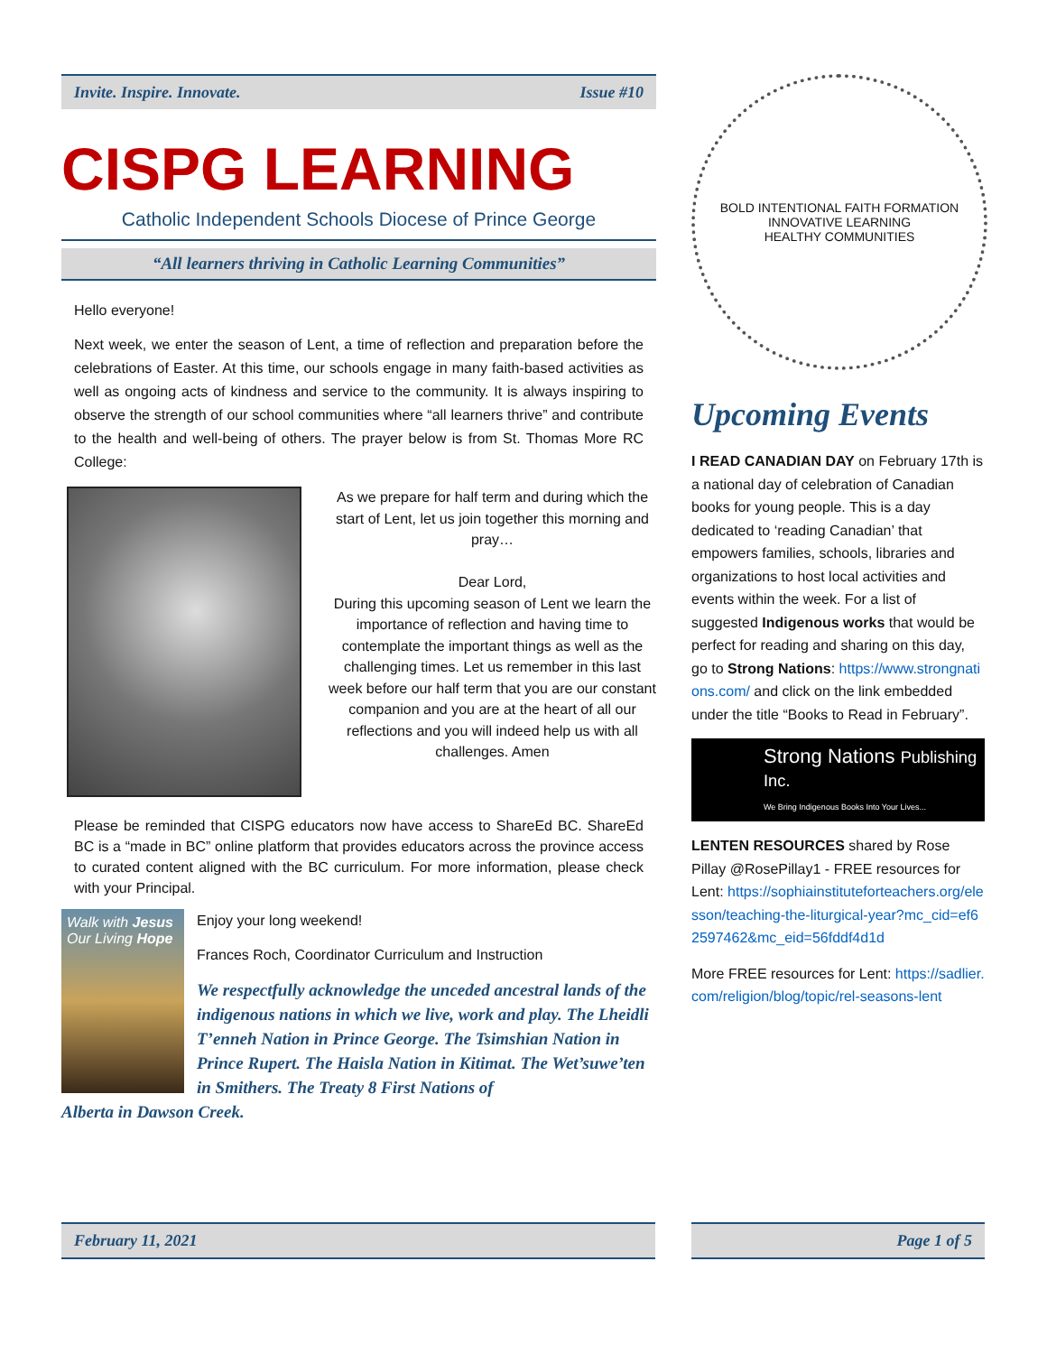Invite. Inspire. Innovate. Issue #10
CISPG LEARNING
Catholic Independent Schools Diocese of Prince George
“All learners thriving in Catholic Learning Communities”
Hello everyone!
Next week, we enter the season of Lent, a time of reflection and preparation before the celebrations of Easter. At this time, our schools engage in many faith-based activities as well as ongoing acts of kindness and service to the community. It is always inspiring to observe the strength of our school communities where “all learners thrive” and contribute to the health and well-being of others. The prayer below is from St. Thomas More RC College:
As we prepare for half term and during which the start of Lent, let us join together this morning and pray…
Dear Lord,
During this upcoming season of Lent we learn the importance of reflection and having time to contemplate the important things as well as the challenging times. Let us remember in this last week before our half term that you are our constant companion and you are at the heart of all our reflections and you will indeed help us with all challenges. Amen
Please be reminded that CISPG educators now have access to ShareEd BC. ShareEd BC is a “made in BC” online platform that provides educators across the province access to curated content aligned with the BC curriculum. For more information, please check with your Principal.
Walk with Jesus
Our Living Hope
Enjoy your long weekend!
Frances Roch, Coordinator Curriculum and Instruction
We respectfully acknowledge the unceded ancestral lands of the indigenous nations in which we live, work and play. The Lheidli T’enneh Nation in Prince George. The Tsimshian Nation in Prince Rupert. The Haisla Nation in Kitimat. The Wet’suwe’ten in Smithers. The Treaty 8 First Nations of
Alberta in Dawson Creek.
BOLD INTENTIONAL FAITH FORMATION
INNOVATIVE LEARNING
HEALTHY COMMUNITIES
Upcoming Events
I READ CANADIAN DAY on February 17th is a national day of celebration of Canadian books for young people. This is a day dedicated to ‘reading Canadian’ that empowers families, schools, libraries and organizations to host local activities and events within the week. For a list of suggested Indigenous works that would be perfect for reading and sharing on this day, go to Strong Nations: https://www.strongnations.com/ and click on the link embedded under the title “Books to Read in February”.
Strong Nations Publishing Inc.
We Bring Indigenous Books Into Your Lives...
LENTEN RESOURCES shared by Rose Pillay @RosePillay1 - FREE resources for Lent: https://sophiainstituteforteachers.org/elesson/teaching-the-liturgical-year?mc_cid=ef62597462&mc_eid=56fddf4d1d
More FREE resources for Lent: https://sadlier.com/religion/blog/topic/rel-seasons-lent
February 11, 2021 Page 1 of 5